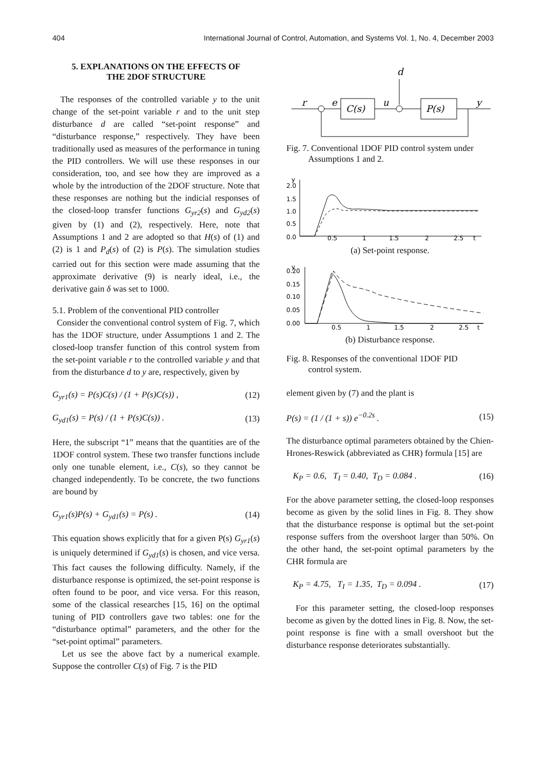404 International Journal of Control, Automation, and Systems Vol. 1, No. 4, December 2003
5. EXPLANATIONS ON THE EFFECTS OF
THE 2DOF STRUCTURE
The responses of the controlled variable y to the unit change of the set-point variable r and to the unit step disturbance d are called “set-point response” and “disturbance response,” respectively. They have been traditionally used as measures of the performance in tuning the PID controllers. We will use these responses in our consideration, too, and see how they are improved as a whole by the introduction of the 2DOF structure. Note that these responses are nothing but the indicial responses of the closed-loop transfer functions G<sub>yr2</sub>(s) and G<sub>yd2</sub>(s) given by (1) and (2), respectively. Here, note that Assumptions 1 and 2 are adopted so that H(s) of (1) and (2) is 1 and P<sub>d</sub>(s) of (2) is P(s). The simulation studies carried out for this section were made assuming that the approximate derivative (9) is nearly ideal, i.e., the derivative gain δ was set to 1000.
5.1. Problem of the conventional PID controller
Consider the conventional control system of Fig. 7, which has the 1DOF structure, under Assumptions 1 and 2. The closed-loop transfer function of this control system from the set-point variable r to the controlled variable y and that from the disturbance d to y are, respectively, given by
G<sub>yr1</sub>(s) = P(s)C(s) / (1 + P(s)C(s)) , (12)
G<sub>yd1</sub>(s) = P(s) / (1 + P(s)C(s)) . (13)
Here, the subscript “1” means that the quantities are of the 1DOF control system. These two transfer functions include only one tunable element, i.e., C(s), so they cannot be changed independently. To be concrete, the two functions are bound by
G<sub>yr1</sub>(s)P(s) + G<sub>yd1</sub>(s) = P(s) . (14)
This equation shows explicitly that for a given P(s) G<sub>yr1</sub>(s) is uniquely determined if G<sub>yd1</sub>(s) is chosen, and vice versa. This fact causes the following difficulty. Namely, if the disturbance response is optimized, the set-point response is often found to be poor, and vice versa. For this reason, some of the classical researches [15, 16] on the optimal tuning of PID controllers gave two tables: one for the “disturbance optimal” parameters, and the other for the “set-point optimal” parameters.
Let us see the above fact by a numerical example. Suppose the controller C(s) of Fig. 7 is the PID
d
r
e
u
y
C(s)
P(s)
Fig. 7. Conventional 1DOF PID control system under
Assumptions 1 and 2.
y
2.0
1.5
1.0
0.5
0.0
0.5
1
1.5
2
2.5
t
(a) Set-point response.
y
0.20
0.15
0.10
0.05
0.00
0.5
1
1.5
2
2.5
t
(b) Disturbance response.
Fig. 8. Responses of the conventional 1DOF PID
control system.
element given by (7) and the plant is
P(s) = (1 / (1 + s)) e<sup>−0.2s</sup> . (15)
The disturbance optimal parameters obtained by the Chien-Hrones-Reswick (abbreviated as CHR) formula [15] are
K<sub>P</sub> = 0.6, T<sub>I</sub> = 0.40, T<sub>D</sub> = 0.084 . (16)
For the above parameter setting, the closed-loop responses become as given by the solid lines in Fig. 8. They show that the disturbance response is optimal but the set-point response suffers from the overshoot larger than 50%. On the other hand, the set-point optimal parameters by the CHR formula are
K<sub>P</sub> = 4.75, T<sub>I</sub> = 1.35, T<sub>D</sub> = 0.094 . (17)
For this parameter setting, the closed-loop responses become as given by the dotted lines in Fig. 8. Now, the set-point response is fine with a small overshoot but the disturbance response deteriorates substantially.